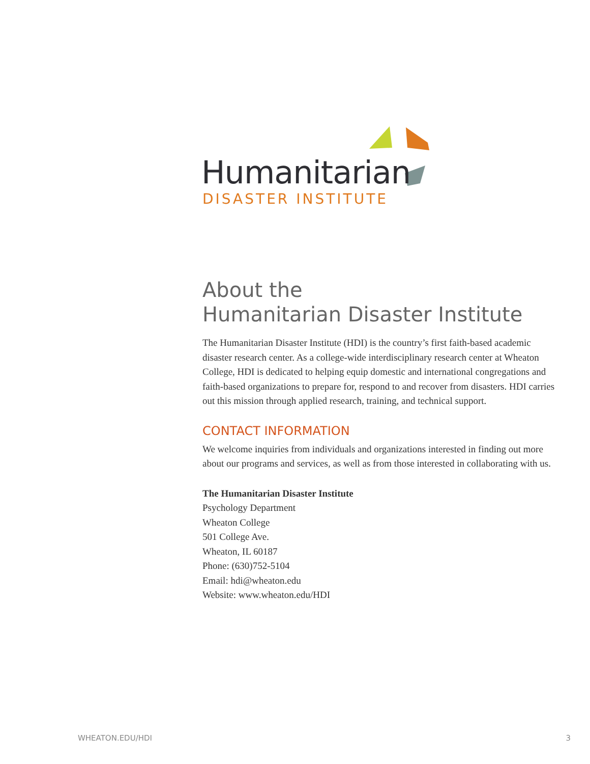Humanitarian
DISASTER INSTITUTE
About the
Humanitarian Disaster Institute
The Humanitarian Disaster Institute (HDI) is the country’s first faith-based academic disaster research center. As a college-wide interdisciplinary research center at Wheaton College, HDI is dedicated to helping equip domestic and international congregations and faith-based organizations to prepare for, respond to and recover from disasters. HDI carries out this mission through applied research, training, and technical support.
CONTACT INFORMATION
We welcome inquiries from individuals and organizations interested in finding out more about our programs and services, as well as from those interested in collaborating with us.
The Humanitarian Disaster Institute
Psychology Department
Wheaton College
501 College Ave.
Wheaton, IL 60187
Phone: (630)752-5104
Email: hdi@wheaton.edu
Website: www.wheaton.edu/HDI
WHEATON.EDU/HDI 3